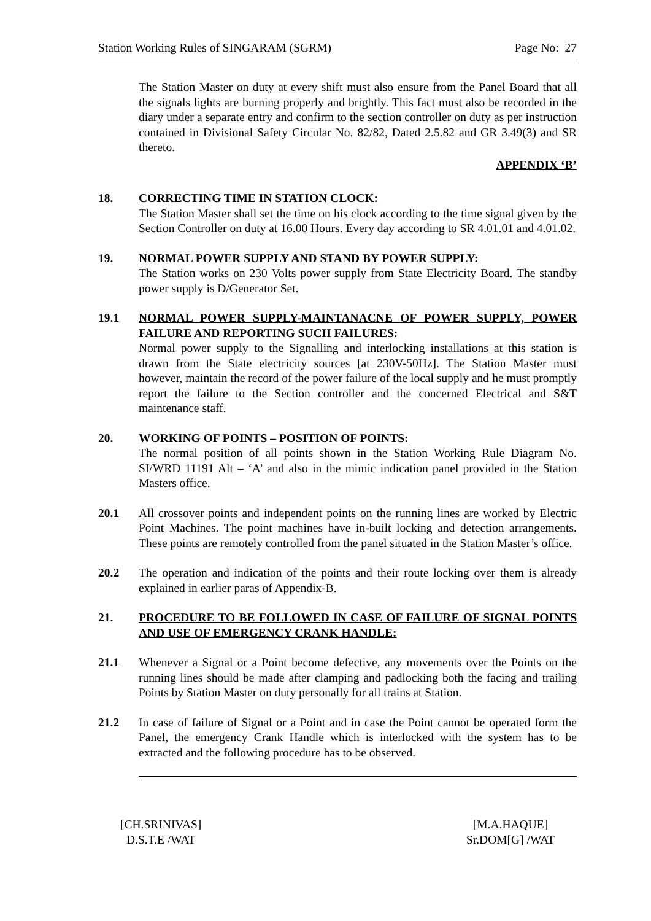Station Working Rules of SINGARAM (SGRM) Page No: 27
The Station Master on duty at every shift must also ensure from the Panel Board that all the signals lights are burning properly and brightly. This fact must also be recorded in the diary under a separate entry and confirm to the section controller on duty as per instruction contained in Divisional Safety Circular No. 82/82, Dated 2.5.82 and GR 3.49(3) and SR thereto.
APPENDIX ‘B’
18. CORRECTING TIME IN STATION CLOCK:
The Station Master shall set the time on his clock according to the time signal given by the Section Controller on duty at 16.00 Hours. Every day according to SR 4.01.01 and 4.01.02.
19. NORMAL POWER SUPPLY AND STAND BY POWER SUPPLY:
The Station works on 230 Volts power supply from State Electricity Board. The standby power supply is D/Generator Set.
19.1 NORMAL POWER SUPPLY-MAINTANACNE OF POWER SUPPLY, POWER FAILURE AND REPORTING SUCH FAILURES:
Normal power supply to the Signalling and interlocking installations at this station is drawn from the State electricity sources [at 230V-50Hz]. The Station Master must however, maintain the record of the power failure of the local supply and he must promptly report the failure to the Section controller and the concerned Electrical and S&T maintenance staff.
20. WORKING OF POINTS – POSITION OF POINTS:
The normal position of all points shown in the Station Working Rule Diagram No. SI/WRD 11191 Alt – ‘A’ and also in the mimic indication panel provided in the Station Masters office.
20.1 All crossover points and independent points on the running lines are worked by Electric Point Machines. The point machines have in-built locking and detection arrangements. These points are remotely controlled from the panel situated in the Station Master’s office.
20.2 The operation and indication of the points and their route locking over them is already explained in earlier paras of Appendix-B.
21. PROCEDURE TO BE FOLLOWED IN CASE OF FAILURE OF SIGNAL POINTS AND USE OF EMERGENCY CRANK HANDLE:
21.1 Whenever a Signal or a Point become defective, any movements over the Points on the running lines should be made after clamping and padlocking both the facing and trailing Points by Station Master on duty personally for all trains at Station.
21.2 In case of failure of Signal or a Point and in case the Point cannot be operated form the Panel, the emergency Crank Handle which is interlocked with the system has to be extracted and the following procedure has to be observed.
[CH.SRINIVAS]
D.S.T.E /WAT
[M.A.HAQUE]
Sr.DOM[G] /WAT